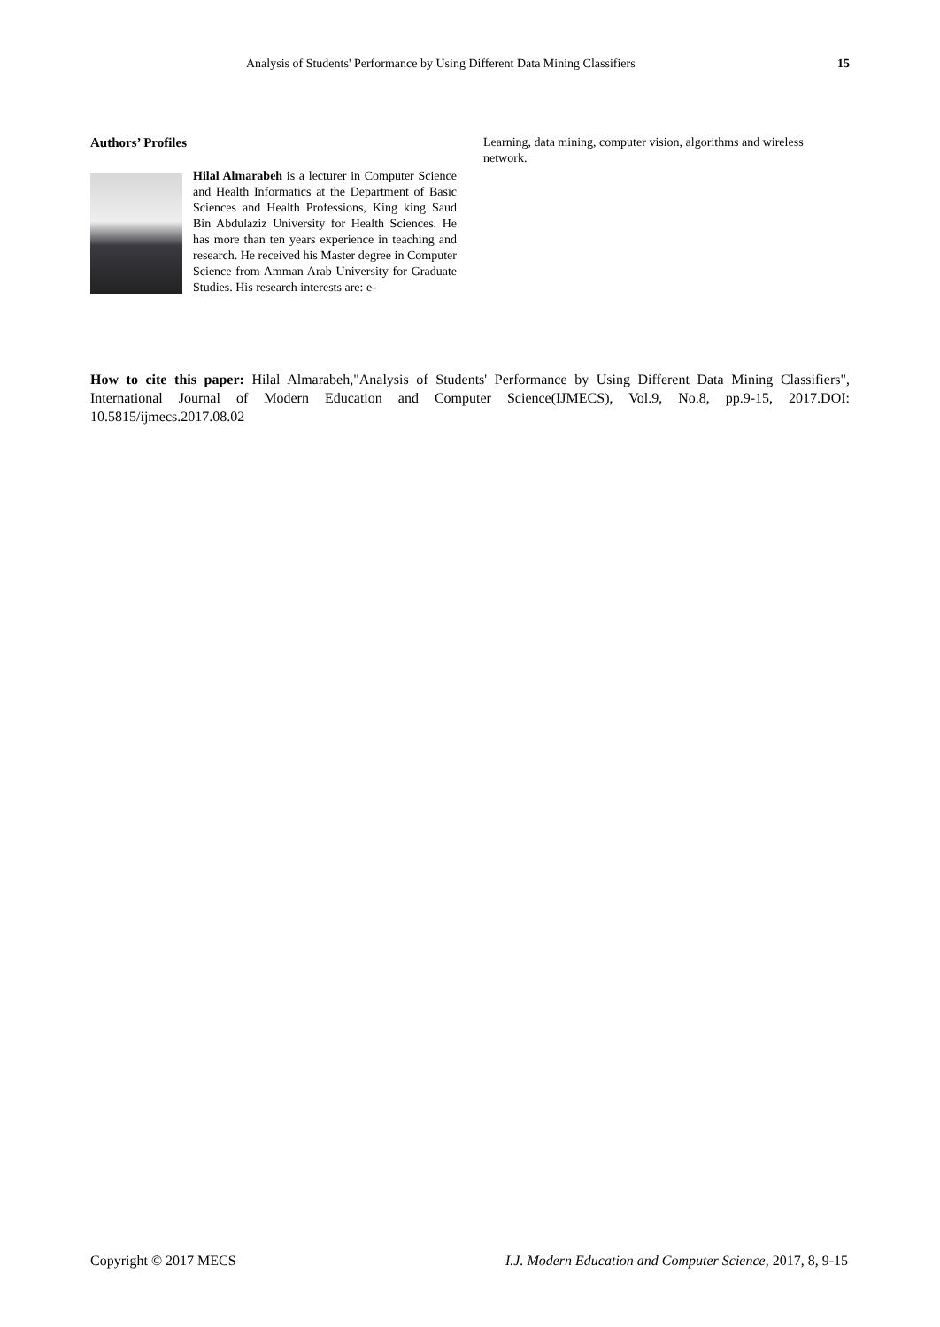Analysis of Students' Performance by Using Different Data Mining Classifiers 15
Authors’ Profiles
Hilal Almarabeh is a lecturer in Computer Science and Health Informatics at the Department of Basic Sciences and Health Professions, King king Saud Bin Abdulaziz University for Health Sciences. He has more than ten years experience in teaching and research. He received his Master degree in Computer Science from Amman Arab University for Graduate Studies. His research interests are: e-
Learning, data mining, computer vision, algorithms and wireless network.
How to cite this paper: Hilal Almarabeh,"Analysis of Students' Performance by Using Different Data Mining Classifiers", International Journal of Modern Education and Computer Science(IJMECS), Vol.9, No.8, pp.9-15, 2017.DOI: 10.5815/ijmecs.2017.08.02
Copyright © 2017 MECS I.J. Modern Education and Computer Science, 2017, 8, 9-15